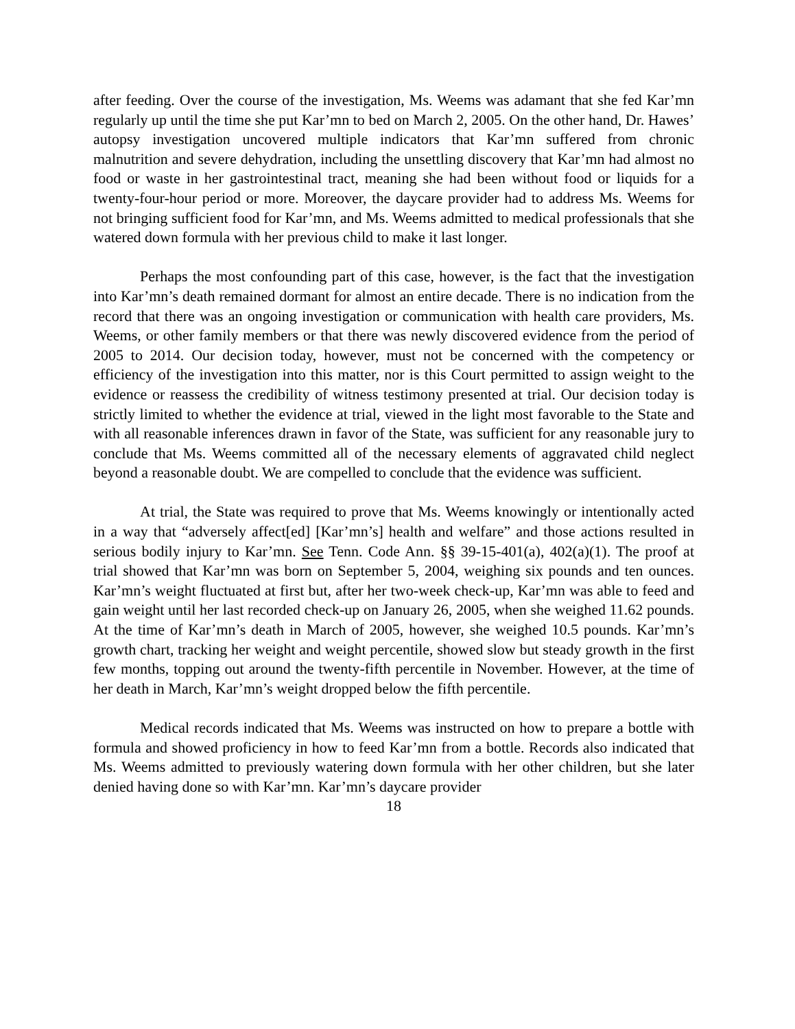after feeding. Over the course of the investigation, Ms. Weems was adamant that she fed Kar’mn regularly up until the time she put Kar’mn to bed on March 2, 2005. On the other hand, Dr. Hawes’ autopsy investigation uncovered multiple indicators that Kar’mn suffered from chronic malnutrition and severe dehydration, including the unsettling discovery that Kar’mn had almost no food or waste in her gastrointestinal tract, meaning she had been without food or liquids for a twenty-four-hour period or more. Moreover, the daycare provider had to address Ms. Weems for not bringing sufficient food for Kar’mn, and Ms. Weems admitted to medical professionals that she watered down formula with her previous child to make it last longer.
Perhaps the most confounding part of this case, however, is the fact that the investigation into Kar’mn’s death remained dormant for almost an entire decade. There is no indication from the record that there was an ongoing investigation or communication with health care providers, Ms. Weems, or other family members or that there was newly discovered evidence from the period of 2005 to 2014. Our decision today, however, must not be concerned with the competency or efficiency of the investigation into this matter, nor is this Court permitted to assign weight to the evidence or reassess the credibility of witness testimony presented at trial. Our decision today is strictly limited to whether the evidence at trial, viewed in the light most favorable to the State and with all reasonable inferences drawn in favor of the State, was sufficient for any reasonable jury to conclude that Ms. Weems committed all of the necessary elements of aggravated child neglect beyond a reasonable doubt. We are compelled to conclude that the evidence was sufficient.
At trial, the State was required to prove that Ms. Weems knowingly or intentionally acted in a way that “adversely affect[ed] [Kar’mn’s] health and welfare” and those actions resulted in serious bodily injury to Kar’mn. See Tenn. Code Ann. §§ 39-15-401(a), 402(a)(1). The proof at trial showed that Kar’mn was born on September 5, 2004, weighing six pounds and ten ounces. Kar’mn’s weight fluctuated at first but, after her two-week check-up, Kar’mn was able to feed and gain weight until her last recorded check-up on January 26, 2005, when she weighed 11.62 pounds. At the time of Kar’mn’s death in March of 2005, however, she weighed 10.5 pounds. Kar’mn’s growth chart, tracking her weight and weight percentile, showed slow but steady growth in the first few months, topping out around the twenty-fifth percentile in November. However, at the time of her death in March, Kar’mn’s weight dropped below the fifth percentile.
Medical records indicated that Ms. Weems was instructed on how to prepare a bottle with formula and showed proficiency in how to feed Kar’mn from a bottle. Records also indicated that Ms. Weems admitted to previously watering down formula with her other children, but she later denied having done so with Kar’mn. Kar’mn’s daycare provider
18